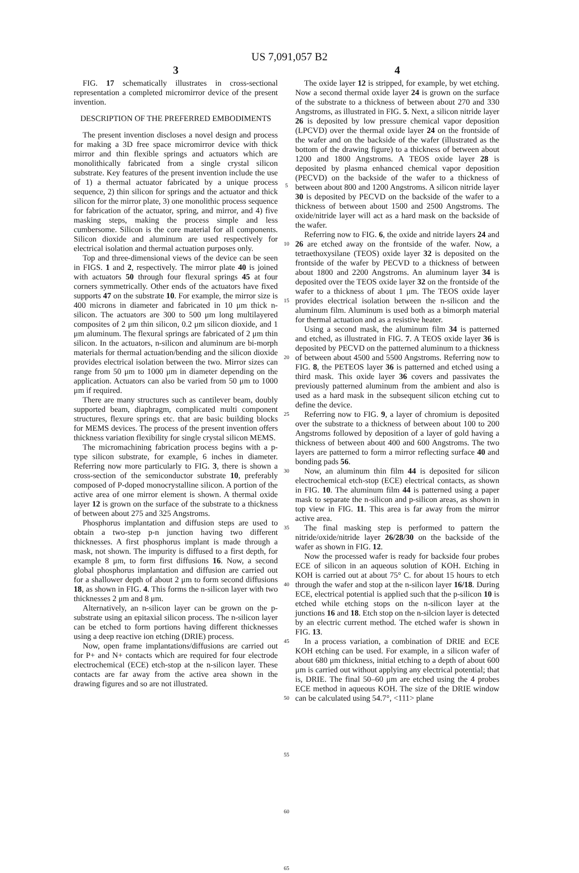US 7,091,057 B2
3
FIG. 17 schematically illustrates in cross-sectional representation a completed micromirror device of the present invention.
DESCRIPTION OF THE PREFERRED EMBODIMENTS
The present invention discloses a novel design and process for making a 3D free space micromirror device with thick mirror and thin flexible springs and actuators which are monolithically fabricated from a single crystal silicon substrate. Key features of the present invention include the use of 1) a thermal actuator fabricated by a unique process sequence, 2) thin silicon for springs and the actuator and thick silicon for the mirror plate, 3) one monolithic process sequence for fabrication of the actuator, spring, and mirror, and 4) five masking steps, making the process simple and less cumbersome. Silicon is the core material for all components. Silicon dioxide and aluminum are used respectively for electrical isolation and thermal actuation purposes only.
Top and three-dimensional views of the device can be seen in FIGS. 1 and 2, respectively. The mirror plate 40 is joined with actuators 50 through four flexural springs 45 at four corners symmetrically. Other ends of the actuators have fixed supports 47 on the substrate 10. For example, the mirror size is 400 microns in diameter and fabricated in 10 μm thick n-silicon. The actuators are 300 to 500 μm long multilayered composites of 2 μm thin silicon, 0.2 μm silicon dioxide, and 1 μm aluminum. The flexural springs are fabricated of 2 μm thin silicon. In the actuators, n-silicon and aluminum are bi-morph materials for thermal actuation/bending and the silicon dioxide provides electrical isolation between the two. Mirror sizes can range from 50 μm to 1000 μm in diameter depending on the application. Actuators can also be varied from 50 μm to 1000 μm if required.
There are many structures such as cantilever beam, doubly supported beam, diaphragm, complicated multi component structures, flexure springs etc. that are basic building blocks for MEMS devices. The process of the present invention offers thickness variation flexibility for single crystal silicon MEMS.
The micromachining fabrication process begins with a p-type silicon substrate, for example, 6 inches in diameter. Referring now more particularly to FIG. 3, there is shown a cross-section of the semiconductor substrate 10, preferably composed of P-doped monocrystalline silicon. A portion of the active area of one mirror element is shown. A thermal oxide layer 12 is grown on the surface of the substrate to a thickness of between about 275 and 325 Angstroms.
Phosphorus implantation and diffusion steps are used to obtain a two-step p-n junction having two different thicknesses. A first phosphorus implant is made through a mask, not shown. The impurity is diffused to a first depth, for example 8 μm, to form first diffusions 16. Now, a second global phosphorus implantation and diffusion are carried out for a shallower depth of about 2 μm to form second diffusions 18, as shown in FIG. 4. This forms the n-silicon layer with two thicknesses 2 μm and 8 μm.
Alternatively, an n-silicon layer can be grown on the p-substrate using an epitaxial silicon process. The n-silicon layer can be etched to form portions having different thicknesses using a deep reactive ion etching (DRIE) process.
Now, open frame implantations/diffusions are carried out for P+ and N+ contacts which are required for four electrode electrochemical (ECE) etch-stop at the n-silicon layer. These contacts are far away from the active area shown in the drawing figures and so are not illustrated.
5
10
15
20
25
30
35
40
45
50
55
60
65
4
The oxide layer 12 is stripped, for example, by wet etching. Now a second thermal oxide layer 24 is grown on the surface of the substrate to a thickness of between about 270 and 330 Angstroms, as illustrated in FIG. 5. Next, a silicon nitride layer 26 is deposited by low pressure chemical vapor deposition (LPCVD) over the thermal oxide layer 24 on the frontside of the wafer and on the backside of the wafer (illustrated as the bottom of the drawing figure) to a thickness of between about 1200 and 1800 Angstroms. A TEOS oxide layer 28 is deposited by plasma enhanced chemical vapor deposition (PECVD) on the backside of the wafer to a thickness of between about 800 and 1200 Angstroms. A silicon nitride layer 30 is deposited by PECVD on the backside of the wafer to a thickness of between about 1500 and 2500 Angstroms. The oxide/nitride layer will act as a hard mask on the backside of the wafer.
Referring now to FIG. 6, the oxide and nitride layers 24 and 26 are etched away on the frontside of the wafer. Now, a tetraethoxysilane (TEOS) oxide layer 32 is deposited on the frontside of the wafer by PECVD to a thickness of between about 1800 and 2200 Angstroms. An aluminum layer 34 is deposited over the TEOS oxide layer 32 on the frontside of the wafer to a thickness of about 1 μm. The TEOS oxide layer provides electrical isolation between the n-silicon and the aluminum film. Aluminum is used both as a bimorph material for thermal actuation and as a resistive heater.
Using a second mask, the aluminum film 34 is patterned and etched, as illustrated in FIG. 7. A TEOS oxide layer 36 is deposited by PECVD on the patterned aluminum to a thickness of between about 4500 and 5500 Angstroms. Referring now to FIG. 8, the PETEOS layer 36 is patterned and etched using a third mask. This oxide layer 36 covers and passivates the previously patterned aluminum from the ambient and also is used as a hard mask in the subsequent silicon etching cut to define the device.
Referring now to FIG. 9, a layer of chromium is deposited over the substrate to a thickness of between about 100 to 200 Angstroms followed by deposition of a layer of gold having a thickness of between about 400 and 600 Angstroms. The two layers are patterned to form a mirror reflecting surface 40 and bonding pads 56.
Now, an aluminum thin film 44 is deposited for silicon electrochemical etch-stop (ECE) electrical contacts, as shown in FIG. 10. The aluminum film 44 is patterned using a paper mask to separate the n-silicon and p-silicon areas, as shown in top view in FIG. 11. This area is far away from the mirror active area.
The final masking step is performed to pattern the nitride/oxide/nitride layer 26/28/30 on the backside of the wafer as shown in FIG. 12.
Now the processed wafer is ready for backside four probes ECE of silicon in an aqueous solution of KOH. Etching in KOH is carried out at about 75° C. for about 15 hours to etch through the wafer and stop at the n-silicon layer 16/18. During ECE, electrical potential is applied such that the p-silicon 10 is etched while etching stops on the n-silicon layer at the junctions 16 and 18. Etch stop on the n-silcion layer is detected by an electric current method. The etched wafer is shown in FIG. 13.
In a process variation, a combination of DRIE and ECE KOH etching can be used. For example, in a silicon wafer of about 680 μm thickness, initial etching to a depth of about 600 μm is carried out without applying any electrical potential; that is, DRIE. The final 50–60 μm are etched using the 4 probes ECE method in aqueous KOH. The size of the DRIE window can be calculated using 54.7°, <111> plane